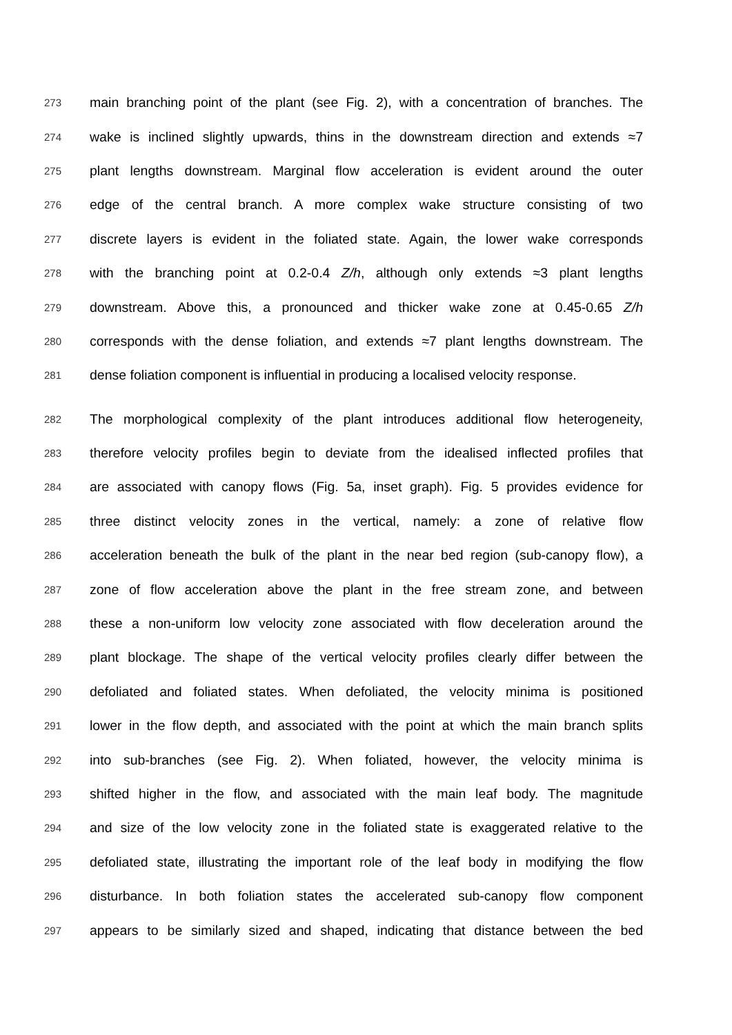273 main branching point of the plant (see Fig. 2), with a concentration of branches. The
274 wake is inclined slightly upwards, thins in the downstream direction and extends ≈7
275 plant lengths downstream. Marginal flow acceleration is evident around the outer
276 edge of the central branch. A more complex wake structure consisting of two
277 discrete layers is evident in the foliated state. Again, the lower wake corresponds
278 with the branching point at 0.2-0.4 Z/h, although only extends ≈3 plant lengths
279 downstream. Above this, a pronounced and thicker wake zone at 0.45-0.65 Z/h
280 corresponds with the dense foliation, and extends ≈7 plant lengths downstream. The
281 dense foliation component is influential in producing a localised velocity response.
282 The morphological complexity of the plant introduces additional flow heterogeneity,
283 therefore velocity profiles begin to deviate from the idealised inflected profiles that
284 are associated with canopy flows (Fig. 5a, inset graph). Fig. 5 provides evidence for
285 three distinct velocity zones in the vertical, namely: a zone of relative flow
286 acceleration beneath the bulk of the plant in the near bed region (sub-canopy flow), a
287 zone of flow acceleration above the plant in the free stream zone, and between
288 these a non-uniform low velocity zone associated with flow deceleration around the
289 plant blockage. The shape of the vertical velocity profiles clearly differ between the
290 defoliated and foliated states. When defoliated, the velocity minima is positioned
291 lower in the flow depth, and associated with the point at which the main branch splits
292 into sub-branches (see Fig. 2). When foliated, however, the velocity minima is
293 shifted higher in the flow, and associated with the main leaf body. The magnitude
294 and size of the low velocity zone in the foliated state is exaggerated relative to the
295 defoliated state, illustrating the important role of the leaf body in modifying the flow
296 disturbance. In both foliation states the accelerated sub-canopy flow component
297 appears to be similarly sized and shaped, indicating that distance between the bed